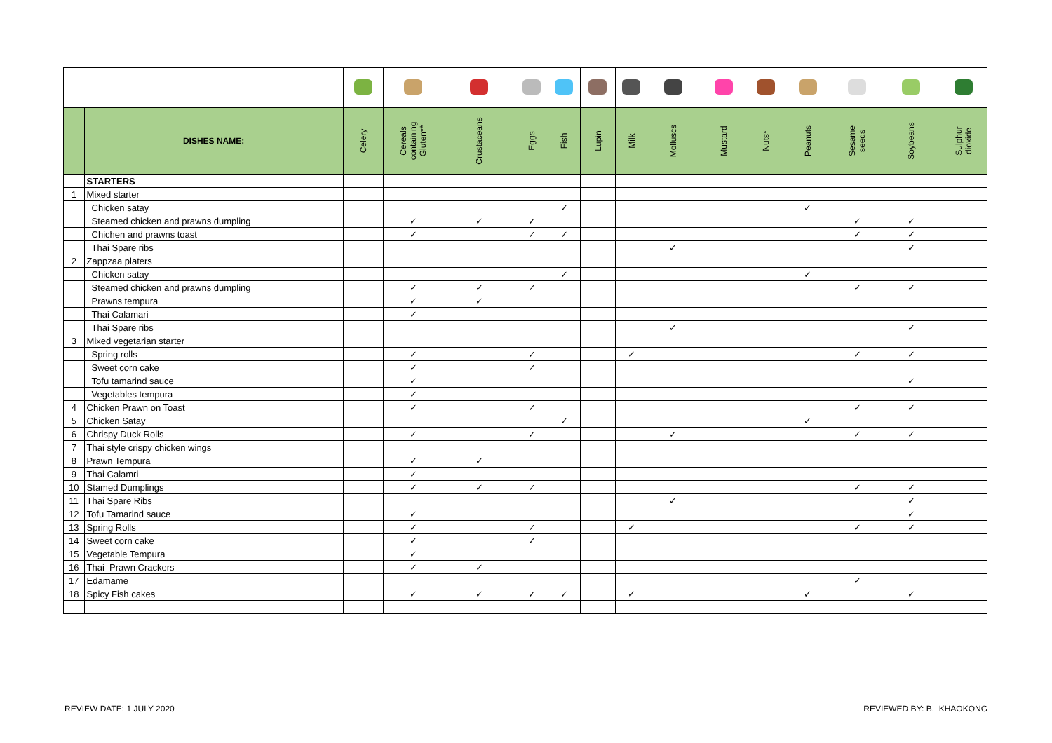| | DISHES NAME: | Celery | Cereals containing Gluten** | Crustaceans | Eggs | Fish | Lupin | Milk | Molluscs | Mustard | Nuts* | Peanuts | Sesame seeds | Soybeans | Sulphur dioxide |
| --- | --- | --- | --- | --- | --- | --- | --- | --- | --- | --- | --- | --- | --- | --- | --- |
| | STARTERS | | | | | | | | | | | | | | |
| 1 | Mixed starter | | | | | | | | | | | | | | |
| | Chicken satay | | | | | ✓ | | | | | | ✓ | | | |
| | Steamed chicken and prawns dumpling | | ✓ | ✓ | ✓ | | | | | | | | ✓ | ✓ | |
| | Chichen and prawns toast | | ✓ | | ✓ | ✓ | | | | | | | ✓ | ✓ | |
| | Thai Spare ribs | | | | | | | | ✓ | | | | | ✓ | |
| 2 | Zappzaa platers | | | | | | | | | | | | | | |
| | Chicken satay | | | | | ✓ | | | | | | ✓ | | | |
| | Steamed chicken and prawns dumpling | | ✓ | ✓ | ✓ | | | | | | | | ✓ | ✓ | |
| | Prawns tempura | | ✓ | ✓ | | | | | | | | | | | |
| | Thai Calamari | | ✓ | | | | | | | | | | | | |
| | Thai Spare ribs | | | | | | | | ✓ | | | | | ✓ | |
| 3 | Mixed vegetarian starter | | | | | | | | | | | | | | |
| | Spring rolls | | ✓ | | ✓ | | | ✓ | | | | | ✓ | ✓ | |
| | Sweet corn cake | | ✓ | | ✓ | | | | | | | | | | |
| | Tofu tamarind sauce | | ✓ | | | | | | | | | | | ✓ | |
| | Vegetables tempura | | ✓ | | | | | | | | | | | | |
| 4 | Chicken Prawn on Toast | | ✓ | | ✓ | | | | | | | | ✓ | ✓ | |
| 5 | Chicken Satay | | | | | ✓ | | | | | | ✓ | | | |
| 6 | Chrispy Duck Rolls | | ✓ | | ✓ | | | | ✓ | | | | ✓ | ✓ | |
| 7 | Thai style crispy chicken wings | | | | | | | | | | | | | | |
| 8 | Prawn Tempura | | ✓ | ✓ | | | | | | | | | | | |
| 9 | Thai Calamri | | ✓ | | | | | | | | | | | | |
| 10 | Stamed Dumplings | | ✓ | ✓ | ✓ | | | | | | | | ✓ | ✓ | |
| 11 | Thai Spare Ribs | | | | | | | | ✓ | | | | | ✓ | |
| 12 | Tofu Tamarind sauce | | ✓ | | | | | | | | | | | ✓ | |
| 13 | Spring Rolls | | ✓ | | ✓ | | | ✓ | | | | | ✓ | ✓ | |
| 14 | Sweet corn cake | | ✓ | | ✓ | | | | | | | | | | |
| 15 | Vegetable Tempura | | ✓ | | | | | | | | | | | | |
| 16 | Thai Prawn Crackers | | ✓ | ✓ | | | | | | | | | | | |
| 17 | Edamame | | | | | | | | | | | | ✓ | | |
| 18 | Spicy Fish cakes | | ✓ | ✓ | ✓ | ✓ | | ✓ | | | | ✓ | | ✓ | |
REVIEW DATE: 1 JULY 2020 REVIEWED BY: B. KHAOKONG